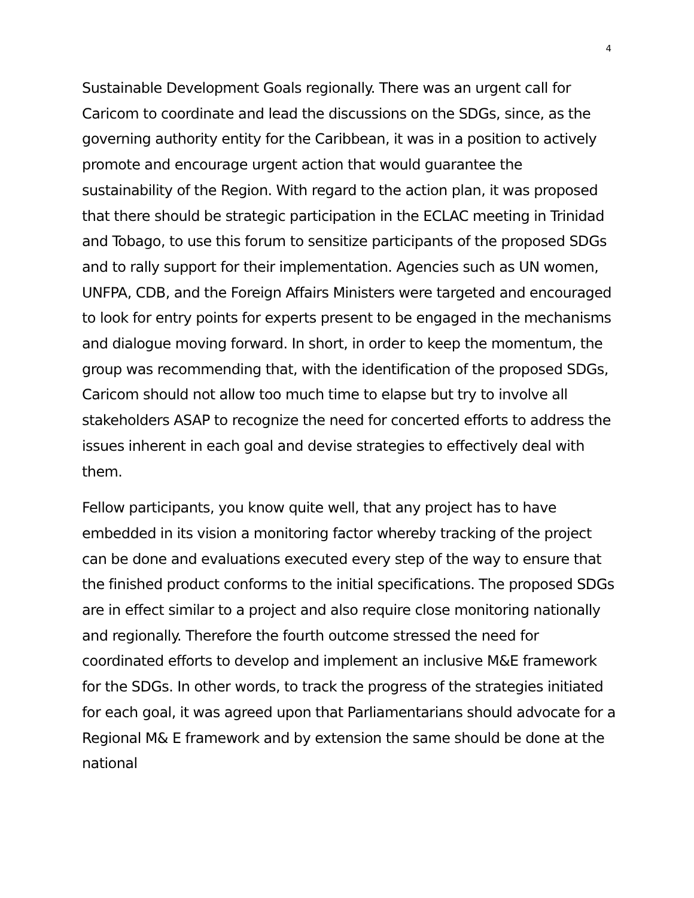4
Sustainable Development Goals regionally. There was an urgent call for Caricom to coordinate and lead the discussions on the SDGs, since, as the governing authority entity for the Caribbean, it was in a position to actively promote and encourage urgent action that would guarantee the sustainability of the Region. With regard to the action plan, it was proposed that there should be strategic participation in the ECLAC meeting in Trinidad and Tobago, to use this forum to sensitize participants of the proposed SDGs and to rally support for their implementation. Agencies such as UN women, UNFPA, CDB, and the Foreign Affairs Ministers were targeted and encouraged to look for entry points for experts present to be engaged in the mechanisms and dialogue moving forward. In short, in order to keep the momentum, the group was recommending that, with the identification of the proposed SDGs, Caricom should not allow too much time to elapse but try to involve all stakeholders ASAP to recognize the need for concerted efforts to address the issues inherent in each goal and devise strategies to effectively deal with them.
Fellow participants, you know quite well, that any project has to have embedded in its vision a monitoring factor whereby tracking of the project can be done and evaluations executed every step of the way to ensure that the finished product conforms to the initial specifications. The proposed SDGs are in effect similar to a project and also require close monitoring nationally and regionally. Therefore the fourth outcome stressed the need for coordinated efforts to develop and implement an inclusive M&E framework for the SDGs. In other words, to track the progress of the strategies initiated for each goal, it was agreed upon that Parliamentarians should advocate for a Regional M& E framework and by extension the same should be done at the national